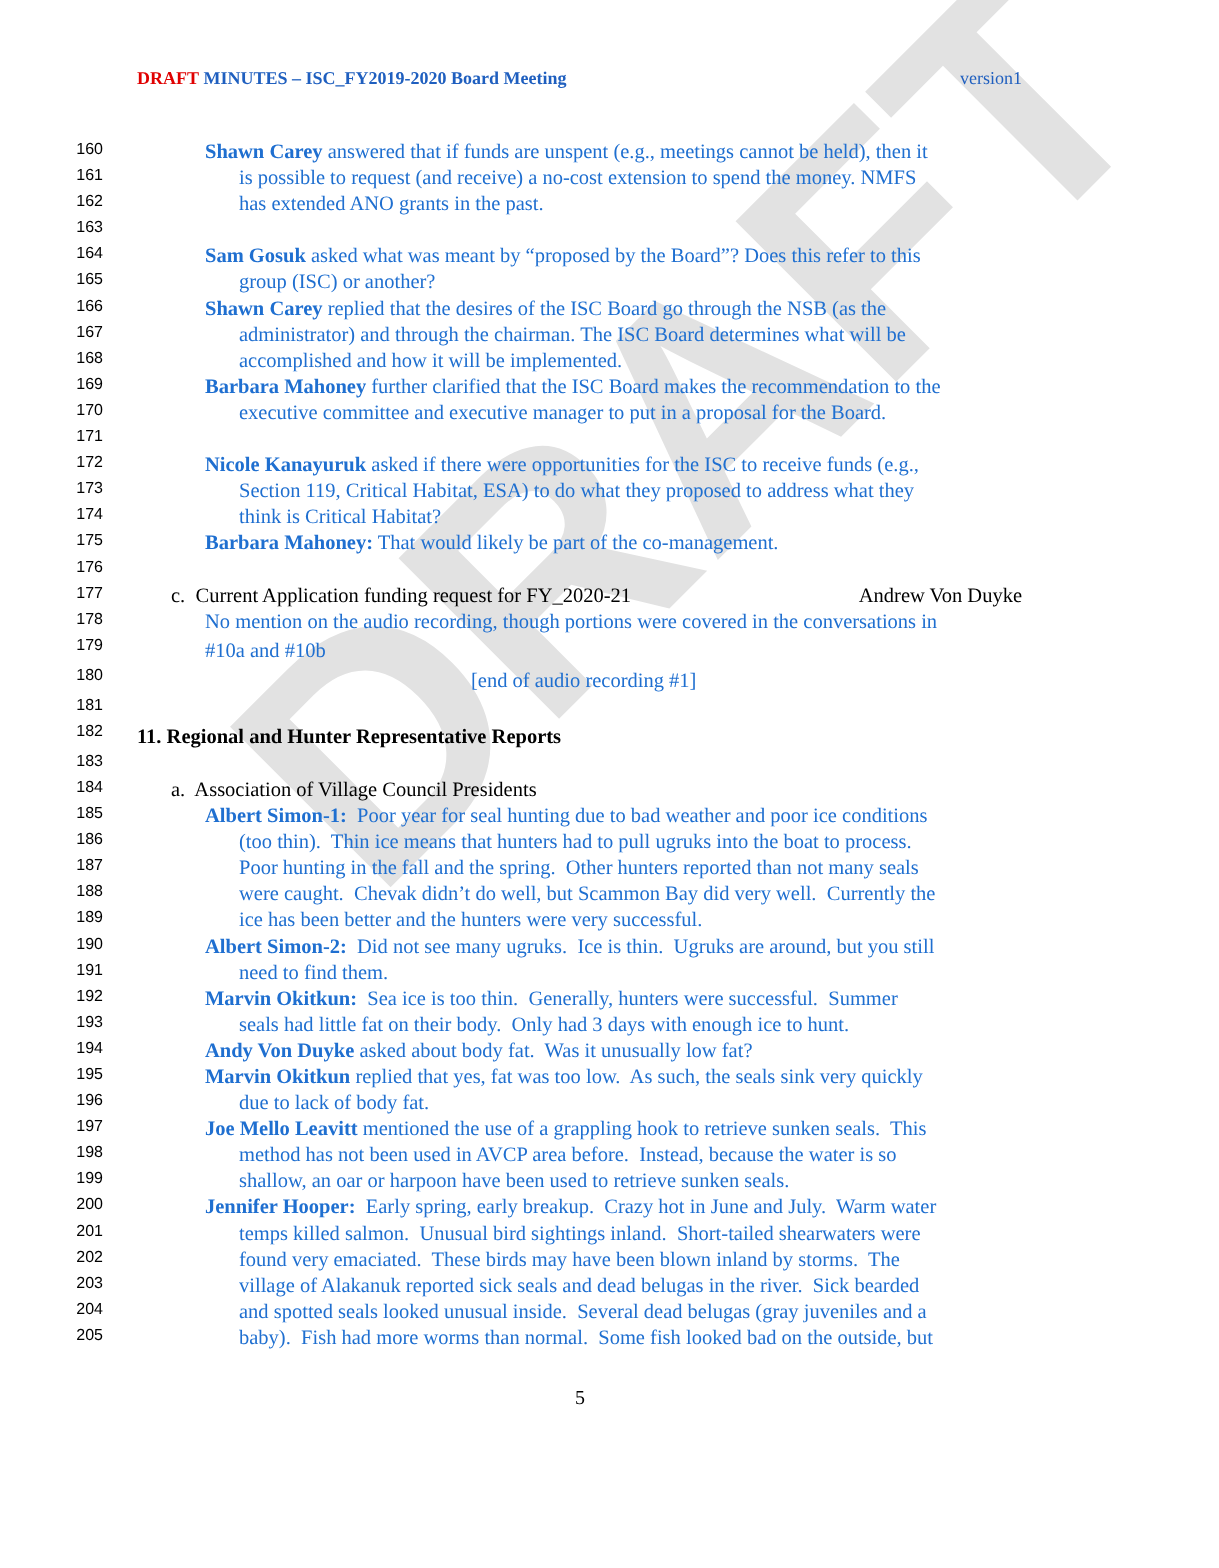DRAFT
DRAFT MINUTES – ISC_FY2019-2020 Board Meeting
version1
160 Shawn Carey answered that if funds are unspent (e.g., meetings cannot be held), then it
161 is possible to request (and receive) a no-cost extension to spend the money. NMFS
162 has extended ANO grants in the past.
163
164 Sam Gosuk asked what was meant by “proposed by the Board”? Does this refer to this
165 group (ISC) or another?
166 Shawn Carey replied that the desires of the ISC Board go through the NSB (as the
167 administrator) and through the chairman. The ISC Board determines what will be
168 accomplished and how it will be implemented.
169 Barbara Mahoney further clarified that the ISC Board makes the recommendation to the
170 executive committee and executive manager to put in a proposal for the Board.
171
172 Nicole Kanayuruk asked if there were opportunities for the ISC to receive funds (e.g.,
173 Section 119, Critical Habitat, ESA) to do what they proposed to address what they
174 think is Critical Habitat?
175 Barbara Mahoney: That would likely be part of the co-management.
176
177 c. Current Application funding request for FY_2020-21 Andrew Von Duyke
178 No mention on the audio recording, though portions were covered in the conversations in
179 #10a and #10b
180 [end of audio recording #1]
181
182 11. Regional and Hunter Representative Reports
183
184 a. Association of Village Council Presidents
185 Albert Simon-1: Poor year for seal hunting due to bad weather and poor ice conditions
186 (too thin). Thin ice means that hunters had to pull ugruks into the boat to process.
187 Poor hunting in the fall and the spring. Other hunters reported than not many seals
188 were caught. Chevak didn’t do well, but Scammon Bay did very well. Currently the
189 ice has been better and the hunters were very successful.
190 Albert Simon-2: Did not see many ugruks. Ice is thin. Ugruks are around, but you still
191 need to find them.
192 Marvin Okitkun: Sea ice is too thin. Generally, hunters were successful. Summer
193 seals had little fat on their body. Only had 3 days with enough ice to hunt.
194 Andy Von Duyke asked about body fat. Was it unusually low fat?
195 Marvin Okitkun replied that yes, fat was too low. As such, the seals sink very quickly
196 due to lack of body fat.
197 Joe Mello Leavitt mentioned the use of a grappling hook to retrieve sunken seals. This
198 method has not been used in AVCP area before. Instead, because the water is so
199 shallow, an oar or harpoon have been used to retrieve sunken seals.
200 Jennifer Hooper: Early spring, early breakup. Crazy hot in June and July. Warm water
201 temps killed salmon. Unusual bird sightings inland. Short-tailed shearwaters were
202 found very emaciated. These birds may have been blown inland by storms. The
203 village of Alakanuk reported sick seals and dead belugas in the river. Sick bearded
204 and spotted seals looked unusual inside. Several dead belugas (gray juveniles and a
205 baby). Fish had more worms than normal. Some fish looked bad on the outside, but
5